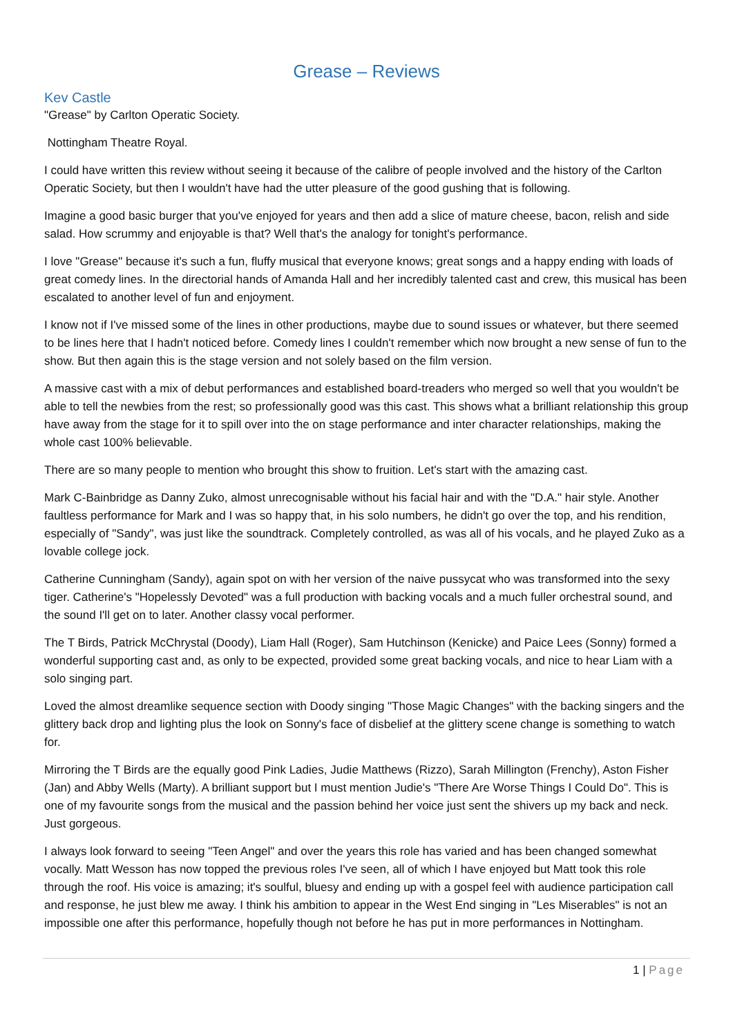Grease – Reviews
Kev Castle
"Grease" by Carlton Operatic Society.
Nottingham Theatre Royal.
I could have written this review without seeing it because of the calibre of people involved and the history of the Carlton Operatic Society, but then I wouldn't have had the utter pleasure of the good gushing that is following.
Imagine a good basic burger that you've enjoyed for years and then add a slice of mature cheese, bacon, relish and side salad. How scrummy and enjoyable is that? Well that's the analogy for tonight's performance.
I love "Grease" because it's such a fun, fluffy musical that everyone knows; great songs and a happy ending with loads of great comedy lines. In the directorial hands of Amanda Hall and her incredibly talented cast and crew, this musical has been escalated to another level of fun and enjoyment.
I know not if I've missed some of the lines in other productions, maybe due to sound issues or whatever, but there seemed to be lines here that I hadn't noticed before. Comedy lines I couldn't remember which now brought a new sense of fun to the show. But then again this is the stage version and not solely based on the film version.
A massive cast with a mix of debut performances and established board-treaders who merged so well that you wouldn't be able to tell the newbies from the rest; so professionally good was this cast. This shows what a brilliant relationship this group have away from the stage for it to spill over into the on stage performance and inter character relationships, making the whole cast 100% believable.
There are so many people to mention who brought this show to fruition. Let's start with the amazing cast.
Mark C-Bainbridge as Danny Zuko, almost unrecognisable without his facial hair and with the "D.A." hair style. Another faultless performance for Mark and I was so happy that, in his solo numbers, he didn't go over the top, and his rendition, especially of "Sandy", was just like the soundtrack. Completely controlled, as was all of his vocals, and he played Zuko as a lovable college jock.
Catherine Cunningham (Sandy), again spot on with her version of the naive pussycat who was transformed into the sexy tiger. Catherine's "Hopelessly Devoted" was a full production with backing vocals and a much fuller orchestral sound, and the sound I'll get on to later. Another classy vocal performer.
The T Birds, Patrick McChrystal (Doody), Liam Hall (Roger), Sam Hutchinson (Kenicke) and Paice Lees (Sonny) formed a wonderful supporting cast and, as only to be expected, provided some great backing vocals, and nice to hear Liam with a solo singing part.
Loved the almost dreamlike sequence section with Doody singing "Those Magic Changes" with the backing singers and the glittery back drop and lighting plus the look on Sonny's face of disbelief at the glittery scene change is something to watch for.
Mirroring the T Birds are the equally good Pink Ladies, Judie Matthews (Rizzo), Sarah Millington (Frenchy), Aston Fisher (Jan) and Abby Wells (Marty). A brilliant support but I must mention Judie's "There Are Worse Things I Could Do". This is one of my favourite songs from the musical and the passion behind her voice just sent the shivers up my back and neck. Just gorgeous.
I always look forward to seeing "Teen Angel" and over the years this role has varied and has been changed somewhat vocally. Matt Wesson has now topped the previous roles I've seen, all of which I have enjoyed but Matt took this role through the roof. His voice is amazing; it's soulful, bluesy and ending up with a gospel feel with audience participation call and response, he just blew me away. I think his ambition to appear in the West End singing in "Les Miserables" is not an impossible one after this performance, hopefully though not before he has put in more performances in Nottingham.
1 | Page